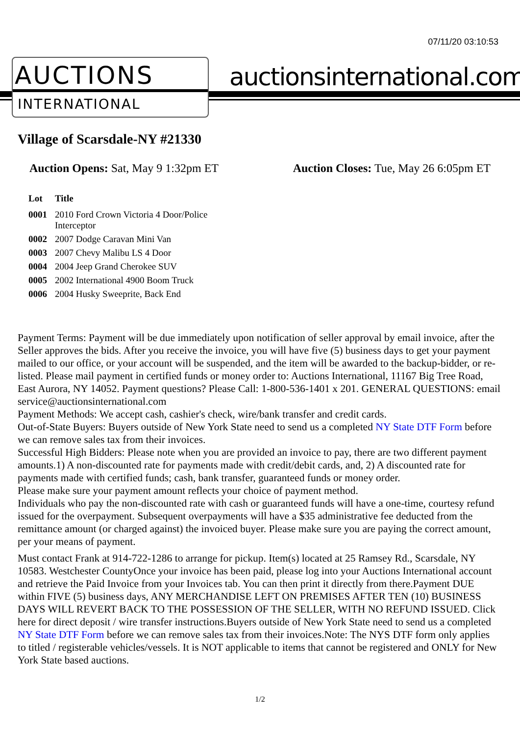07/11/20 03:10:53
AUCTIONS
INTERNATIONAL
auctionsinternational.com
Village of Scarsdale-NY #21330
Auction Opens: Sat, May 9 1:32pm ET
Auction Closes: Tue, May 26 6:05pm ET
| Lot | Title |
| --- | --- |
| 0001 | 2010 Ford Crown Victoria 4 Door/Police Interceptor |
| 0002 | 2007 Dodge Caravan Mini Van |
| 0003 | 2007 Chevy Malibu LS 4 Door |
| 0004 | 2004 Jeep Grand Cherokee SUV |
| 0005 | 2002 International 4900 Boom Truck |
| 0006 | 2004 Husky Sweeprite, Back End |
Payment Terms: Payment will be due immediately upon notification of seller approval by email invoice, after the Seller approves the bids. After you receive the invoice, you will have five (5) business days to get your payment mailed to our office, or your account will be suspended, and the item will be awarded to the backup-bidder, or re-listed. Please mail payment in certified funds or money order to: Auctions International, 11167 Big Tree Road, East Aurora, NY 14052. Payment questions? Please Call: 1-800-536-1401 x 201. GENERAL QUESTIONS: email service@auctionsinternational.com
Payment Methods: We accept cash, cashier's check, wire/bank transfer and credit cards.
Out-of-State Buyers: Buyers outside of New York State need to send us a completed NY State DTF Form before we can remove sales tax from their invoices.
Successful High Bidders: Please note when you are provided an invoice to pay, there are two different payment amounts.1) A non-discounted rate for payments made with credit/debit cards, and, 2) A discounted rate for payments made with certified funds; cash, bank transfer, guaranteed funds or money order.
Please make sure your payment amount reflects your choice of payment method.
Individuals who pay the non-discounted rate with cash or guaranteed funds will have a one-time, courtesy refund issued for the overpayment. Subsequent overpayments will have a $35 administrative fee deducted from the remittance amount (or charged against) the invoiced buyer. Please make sure you are paying the correct amount, per your means of payment.
Must contact Frank at 914-722-1286 to arrange for pickup. Item(s) located at 25 Ramsey Rd., Scarsdale, NY 10583. Westchester CountyOnce your invoice has been paid, please log into your Auctions International account and retrieve the Paid Invoice from your Invoices tab. You can then print it directly from there.Payment DUE within FIVE (5) business days, ANY MERCHANDISE LEFT ON PREMISES AFTER TEN (10) BUSINESS DAYS WILL REVERT BACK TO THE POSSESSION OF THE SELLER, WITH NO REFUND ISSUED. Click here for direct deposit / wire transfer instructions.Buyers outside of New York State need to send us a completed NY State DTF Form before we can remove sales tax from their invoices.Note: The NYS DTF form only applies to titled / registerable vehicles/vessels. It is NOT applicable to items that cannot be registered and ONLY for New York State based auctions.
1/2